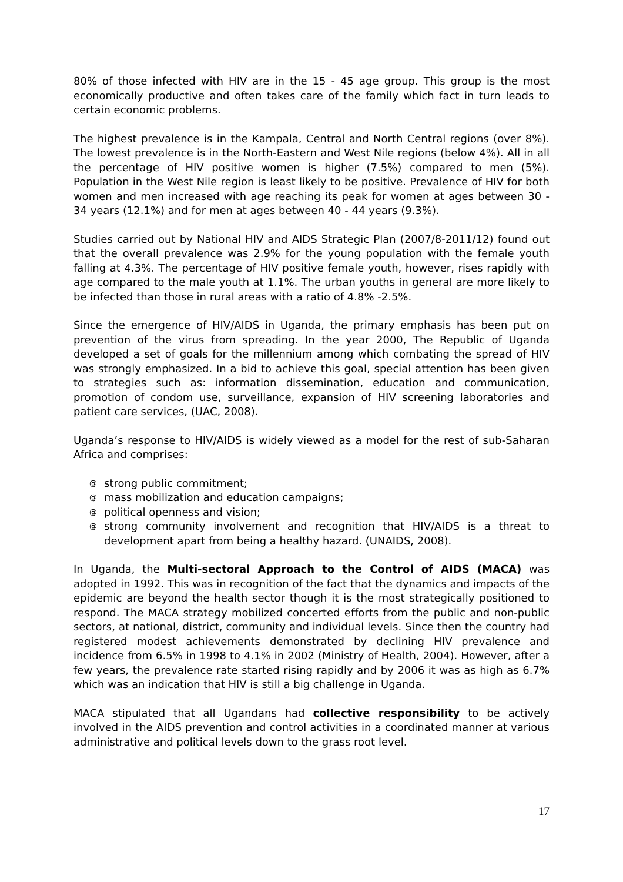80% of those infected with HIV are in the 15 - 45 age group. This group is the most economically productive and often takes care of the family which fact in turn leads to certain economic problems.
The highest prevalence is in the Kampala, Central and North Central regions (over 8%). The lowest prevalence is in the North-Eastern and West Nile regions (below 4%). All in all the percentage of HIV positive women is higher (7.5%) compared to men (5%). Population in the West Nile region is least likely to be positive. Prevalence of HIV for both women and men increased with age reaching its peak for women at ages between 30 - 34 years (12.1%) and for men at ages between 40 - 44 years (9.3%).
Studies carried out by National HIV and AIDS Strategic Plan (2007/8-2011/12) found out that the overall prevalence was 2.9% for the young population with the female youth falling at 4.3%. The percentage of HIV positive female youth, however, rises rapidly with age compared to the male youth at 1.1%. The urban youths in general are more likely to be infected than those in rural areas with a ratio of 4.8% -2.5%.
Since the emergence of HIV/AIDS in Uganda, the primary emphasis has been put on prevention of the virus from spreading. In the year 2000, The Republic of Uganda developed a set of goals for the millennium among which combating the spread of HIV was strongly emphasized. In a bid to achieve this goal, special attention has been given to strategies such as: information dissemination, education and communication, promotion of condom use, surveillance, expansion of HIV screening laboratories and patient care services, (UAC, 2008).
Uganda’s response to HIV/AIDS is widely viewed as a model for the rest of sub-Saharan Africa and comprises:
@ strong public commitment;
@ mass mobilization and education campaigns;
@ political openness and vision;
@ strong community involvement and recognition that HIV/AIDS is a threat to development apart from being a healthy hazard. (UNAIDS, 2008).
In Uganda, the Multi-sectoral Approach to the Control of AIDS (MACA) was adopted in 1992. This was in recognition of the fact that the dynamics and impacts of the epidemic are beyond the health sector though it is the most strategically positioned to respond. The MACA strategy mobilized concerted efforts from the public and non-public sectors, at national, district, community and individual levels. Since then the country had registered modest achievements demonstrated by declining HIV prevalence and incidence from 6.5% in 1998 to 4.1% in 2002 (Ministry of Health, 2004). However, after a few years, the prevalence rate started rising rapidly and by 2006 it was as high as 6.7% which was an indication that HIV is still a big challenge in Uganda.
MACA stipulated that all Ugandans had collective responsibility to be actively involved in the AIDS prevention and control activities in a coordinated manner at various administrative and political levels down to the grass root level.
17